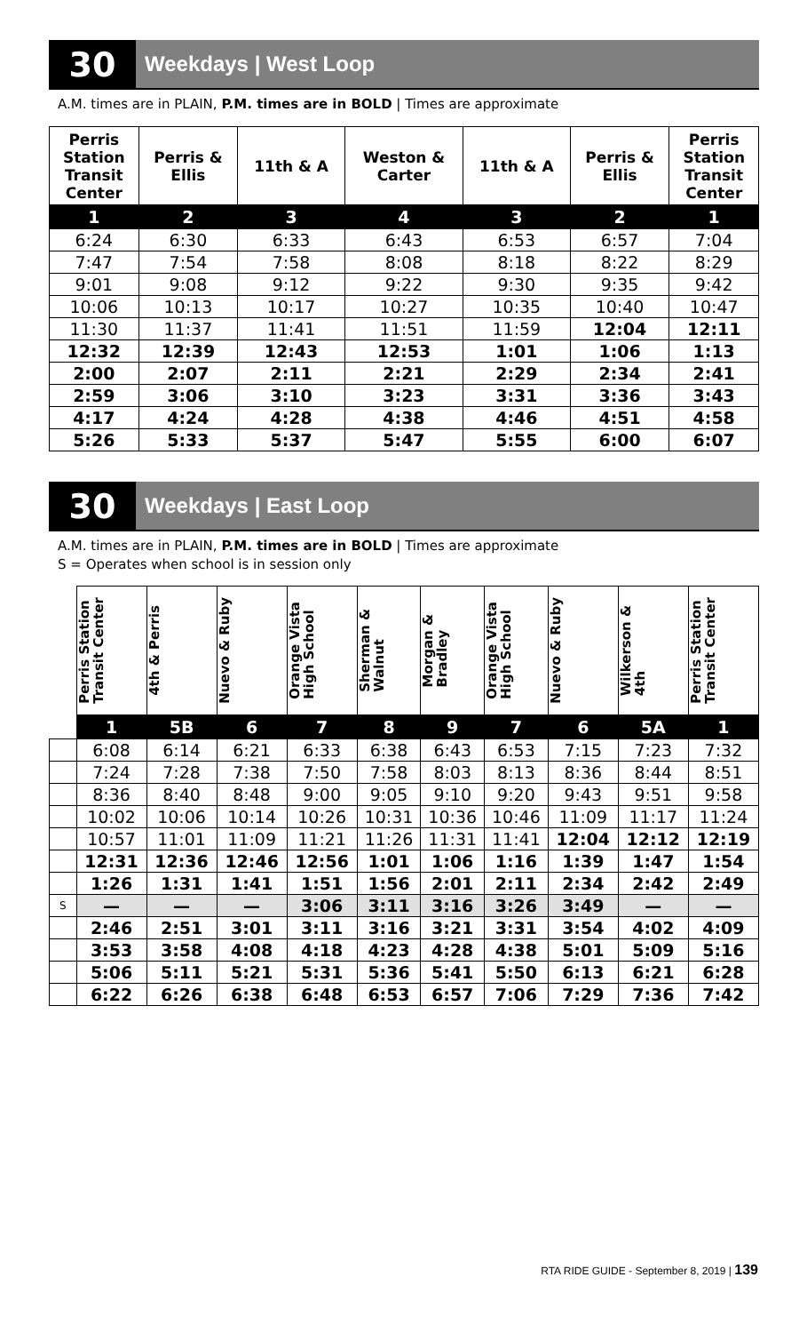30
Weekdays | West Loop
A.M. times are in PLAIN, P.M. times are in BOLD | Times are approximate
| Perris Station Transit Center | Perris & Ellis | 11th & A | Weston & Carter | 11th & A | Perris & Ellis | Perris Station Transit Center |
| --- | --- | --- | --- | --- | --- | --- |
| 1 | 2 | 3 | 4 | 3 | 2 | 1 |
| 6:24 | 6:30 | 6:33 | 6:43 | 6:53 | 6:57 | 7:04 |
| 7:47 | 7:54 | 7:58 | 8:08 | 8:18 | 8:22 | 8:29 |
| 9:01 | 9:08 | 9:12 | 9:22 | 9:30 | 9:35 | 9:42 |
| 10:06 | 10:13 | 10:17 | 10:27 | 10:35 | 10:40 | 10:47 |
| 11:30 | 11:37 | 11:41 | 11:51 | 11:59 | 12:04 | 12:11 |
| 12:32 | 12:39 | 12:43 | 12:53 | 1:01 | 1:06 | 1:13 |
| 2:00 | 2:07 | 2:11 | 2:21 | 2:29 | 2:34 | 2:41 |
| 2:59 | 3:06 | 3:10 | 3:23 | 3:31 | 3:36 | 3:43 |
| 4:17 | 4:24 | 4:28 | 4:38 | 4:46 | 4:51 | 4:58 |
| 5:26 | 5:33 | 5:37 | 5:47 | 5:55 | 6:00 | 6:07 |
30
Weekdays | East Loop
A.M. times are in PLAIN, P.M. times are in BOLD | Times are approximate
S = Operates when school is in session only
| | Perris Station Transit Center | 4th & Perris | Nuevo & Ruby | Orange Vista High School | Sherman & Walnut | Morgan & Bradley | Orange Vista High School | Nuevo & Ruby | Wilkerson & 4th | Perris Station Transit Center |
| --- | --- | --- | --- | --- | --- | --- | --- | --- | --- | --- |
| | 1 | 5B | 6 | 7 | 8 | 9 | 7 | 6 | 5A | 1 |
| | 6:08 | 6:14 | 6:21 | 6:33 | 6:38 | 6:43 | 6:53 | 7:15 | 7:23 | 7:32 |
| | 7:24 | 7:28 | 7:38 | 7:50 | 7:58 | 8:03 | 8:13 | 8:36 | 8:44 | 8:51 |
| | 8:36 | 8:40 | 8:48 | 9:00 | 9:05 | 9:10 | 9:20 | 9:43 | 9:51 | 9:58 |
| | 10:02 | 10:06 | 10:14 | 10:26 | 10:31 | 10:36 | 10:46 | 11:09 | 11:17 | 11:24 |
| | 10:57 | 11:01 | 11:09 | 11:21 | 11:26 | 11:31 | 11:41 | 12:04 | 12:12 | 12:19 |
| | 12:31 | 12:36 | 12:46 | 12:56 | 1:01 | 1:06 | 1:16 | 1:39 | 1:47 | 1:54 |
| | 1:26 | 1:31 | 1:41 | 1:51 | 1:56 | 2:01 | 2:11 | 2:34 | 2:42 | 2:49 |
| S | — | — | — | 3:06 | 3:11 | 3:16 | 3:26 | 3:49 | — | — |
| | 2:46 | 2:51 | 3:01 | 3:11 | 3:16 | 3:21 | 3:31 | 3:54 | 4:02 | 4:09 |
| | 3:53 | 3:58 | 4:08 | 4:18 | 4:23 | 4:28 | 4:38 | 5:01 | 5:09 | 5:16 |
| | 5:06 | 5:11 | 5:21 | 5:31 | 5:36 | 5:41 | 5:50 | 6:13 | 6:21 | 6:28 |
| | 6:22 | 6:26 | 6:38 | 6:48 | 6:53 | 6:57 | 7:06 | 7:29 | 7:36 | 7:42 |
RTA RIDE GUIDE - September 8, 2019 | 139